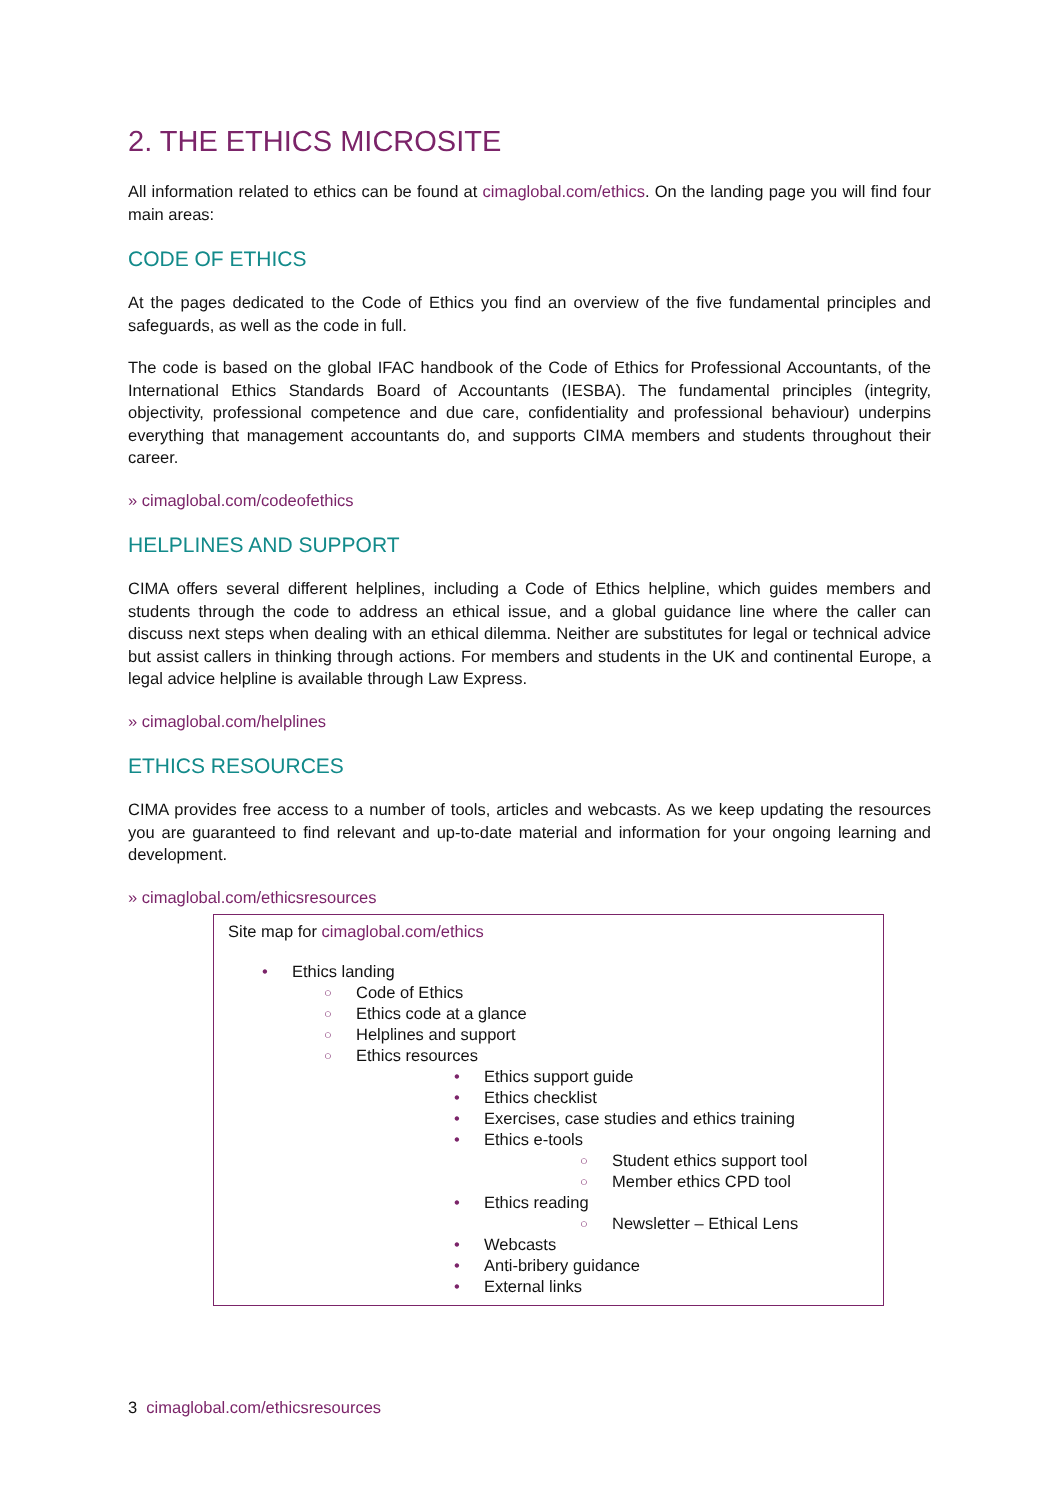2. THE ETHICS MICROSITE
All information related to ethics can be found at cimaglobal.com/ethics. On the landing page you will find four main areas:
CODE OF ETHICS
At the pages dedicated to the Code of Ethics you find an overview of the five fundamental principles and safeguards, as well as the code in full.
The code is based on the global IFAC handbook of the Code of Ethics for Professional Accountants, of the International Ethics Standards Board of Accountants (IESBA). The fundamental principles (integrity, objectivity, professional competence and due care, confidentiality and professional behaviour) underpins everything that management accountants do, and supports CIMA members and students throughout their career.
» cimaglobal.com/codeofethics
HELPLINES AND SUPPORT
CIMA offers several different helplines, including a Code of Ethics helpline, which guides members and students through the code to address an ethical issue, and a global guidance line where the caller can discuss next steps when dealing with an ethical dilemma. Neither are substitutes for legal or technical advice but assist callers in thinking through actions. For members and students in the UK and continental Europe, a legal advice helpline is available through Law Express.
» cimaglobal.com/helplines
ETHICS RESOURCES
CIMA provides free access to a number of tools, articles and webcasts. As we keep updating the resources you are guaranteed to find relevant and up-to-date material and information for your ongoing learning and development.
» cimaglobal.com/ethicsresources
Site map for cimaglobal.com/ethics
Ethics landing
Code of Ethics
Ethics code at a glance
Helplines and support
Ethics resources
Ethics support guide
Ethics checklist
Exercises, case studies and ethics training
Ethics e-tools
Student ethics support tool
Member ethics CPD tool
Ethics reading
Newsletter – Ethical Lens
Webcasts
Anti-bribery guidance
External links
3 cimaglobal.com/ethicsresources